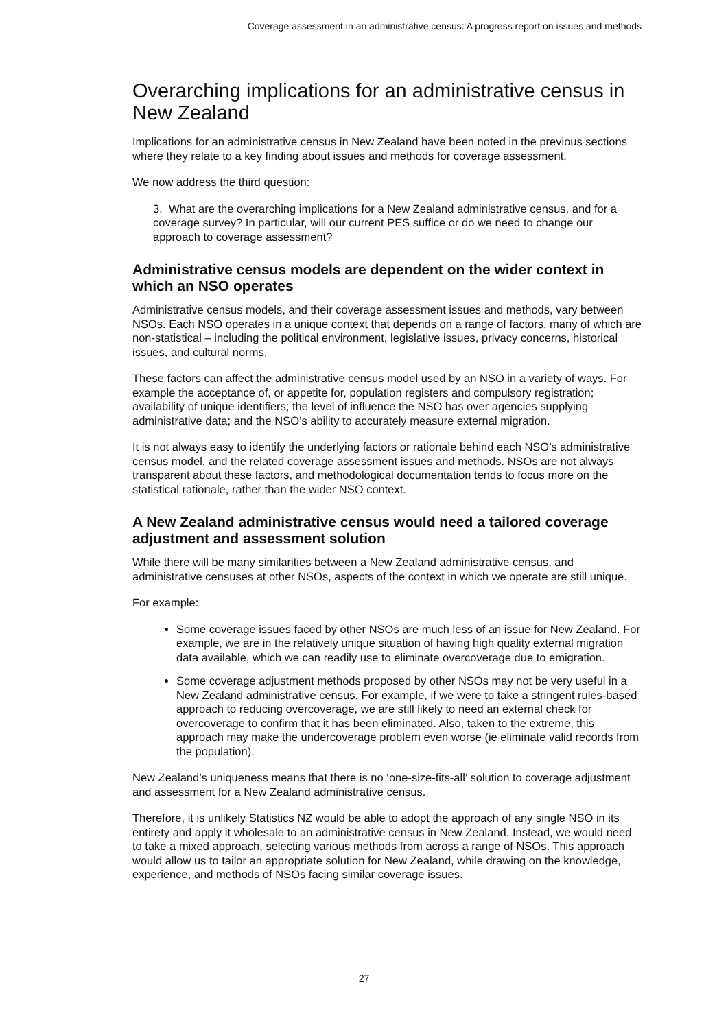Coverage assessment in an administrative census: A progress report on issues and methods
Overarching implications for an administrative census in New Zealand
Implications for an administrative census in New Zealand have been noted in the previous sections where they relate to a key finding about issues and methods for coverage assessment.
We now address the third question:
3. What are the overarching implications for a New Zealand administrative census, and for a coverage survey? In particular, will our current PES suffice or do we need to change our approach to coverage assessment?
Administrative census models are dependent on the wider context in which an NSO operates
Administrative census models, and their coverage assessment issues and methods, vary between NSOs. Each NSO operates in a unique context that depends on a range of factors, many of which are non-statistical – including the political environment, legislative issues, privacy concerns, historical issues, and cultural norms.
These factors can affect the administrative census model used by an NSO in a variety of ways. For example the acceptance of, or appetite for, population registers and compulsory registration; availability of unique identifiers; the level of influence the NSO has over agencies supplying administrative data; and the NSO’s ability to accurately measure external migration.
It is not always easy to identify the underlying factors or rationale behind each NSO’s administrative census model, and the related coverage assessment issues and methods. NSOs are not always transparent about these factors, and methodological documentation tends to focus more on the statistical rationale, rather than the wider NSO context.
A New Zealand administrative census would need a tailored coverage adjustment and assessment solution
While there will be many similarities between a New Zealand administrative census, and administrative censuses at other NSOs, aspects of the context in which we operate are still unique.
For example:
Some coverage issues faced by other NSOs are much less of an issue for New Zealand. For example, we are in the relatively unique situation of having high quality external migration data available, which we can readily use to eliminate overcoverage due to emigration.
Some coverage adjustment methods proposed by other NSOs may not be very useful in a New Zealand administrative census. For example, if we were to take a stringent rules-based approach to reducing overcoverage, we are still likely to need an external check for overcoverage to confirm that it has been eliminated. Also, taken to the extreme, this approach may make the undercoverage problem even worse (ie eliminate valid records from the population).
New Zealand’s uniqueness means that there is no ‘one-size-fits-all’ solution to coverage adjustment and assessment for a New Zealand administrative census.
Therefore, it is unlikely Statistics NZ would be able to adopt the approach of any single NSO in its entirety and apply it wholesale to an administrative census in New Zealand. Instead, we would need to take a mixed approach, selecting various methods from across a range of NSOs. This approach would allow us to tailor an appropriate solution for New Zealand, while drawing on the knowledge, experience, and methods of NSOs facing similar coverage issues.
27